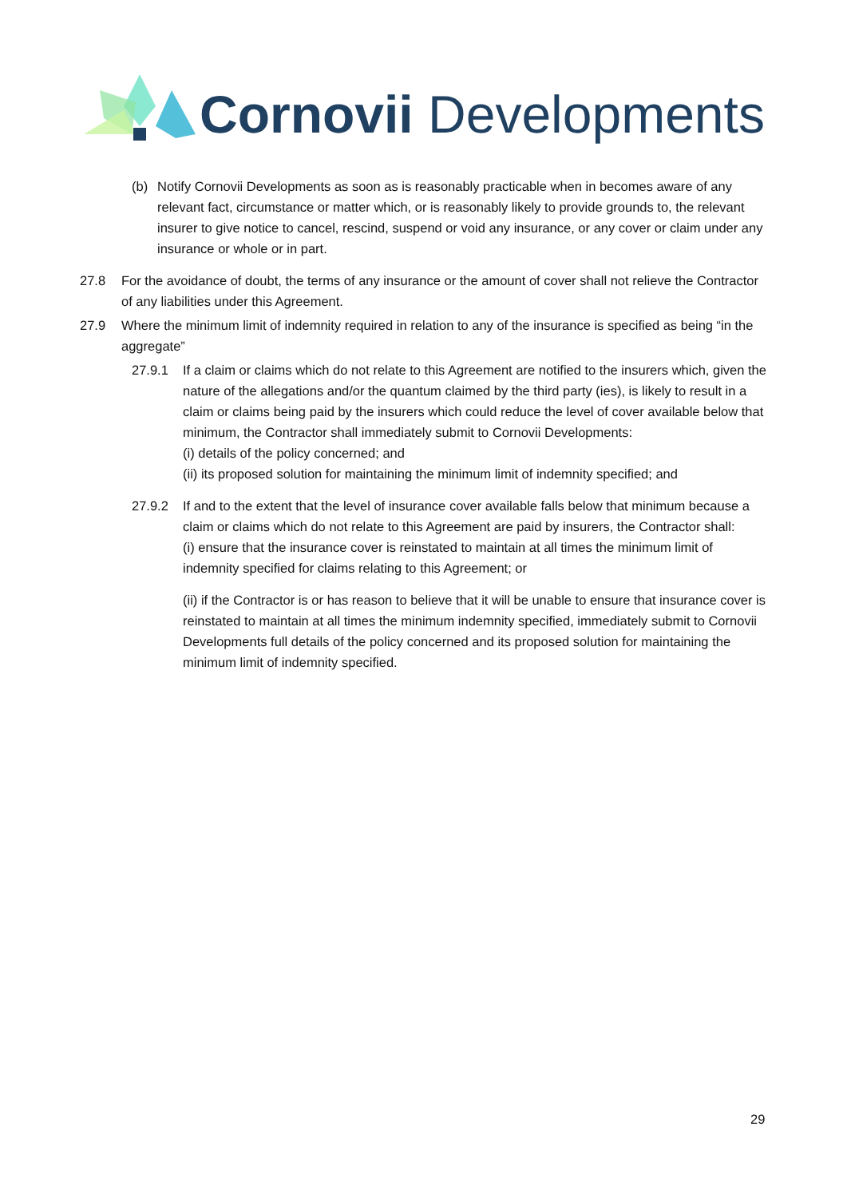Cornovii Developments
(b) Notify Cornovii Developments as soon as is reasonably practicable when in becomes aware of any relevant fact, circumstance or matter which, or is reasonably likely to provide grounds to, the relevant insurer to give notice to cancel, rescind, suspend or void any insurance, or any cover or claim under any insurance or whole or in part.
27.8 For the avoidance of doubt, the terms of any insurance or the amount of cover shall not relieve the Contractor of any liabilities under this Agreement.
27.9 Where the minimum limit of indemnity required in relation to any of the insurance is specified as being “in the aggregate”
27.9.1 If a claim or claims which do not relate to this Agreement are notified to the insurers which, given the nature of the allegations and/or the quantum claimed by the third party (ies), is likely to result in a claim or claims being paid by the insurers which could reduce the level of cover available below that minimum, the Contractor shall immediately submit to Cornovii Developments:
(i) details of the policy concerned; and
(ii) its proposed solution for maintaining the minimum limit of indemnity specified; and
27.9.2 If and to the extent that the level of insurance cover available falls below that minimum because a claim or claims which do not relate to this Agreement are paid by insurers, the Contractor shall:
(i) ensure that the insurance cover is reinstated to maintain at all times the minimum limit of indemnity specified for claims relating to this Agreement; or
(ii) if the Contractor is or has reason to believe that it will be unable to ensure that insurance cover is reinstated to maintain at all times the minimum indemnity specified, immediately submit to Cornovii Developments full details of the policy concerned and its proposed solution for maintaining the minimum limit of indemnity specified.
29